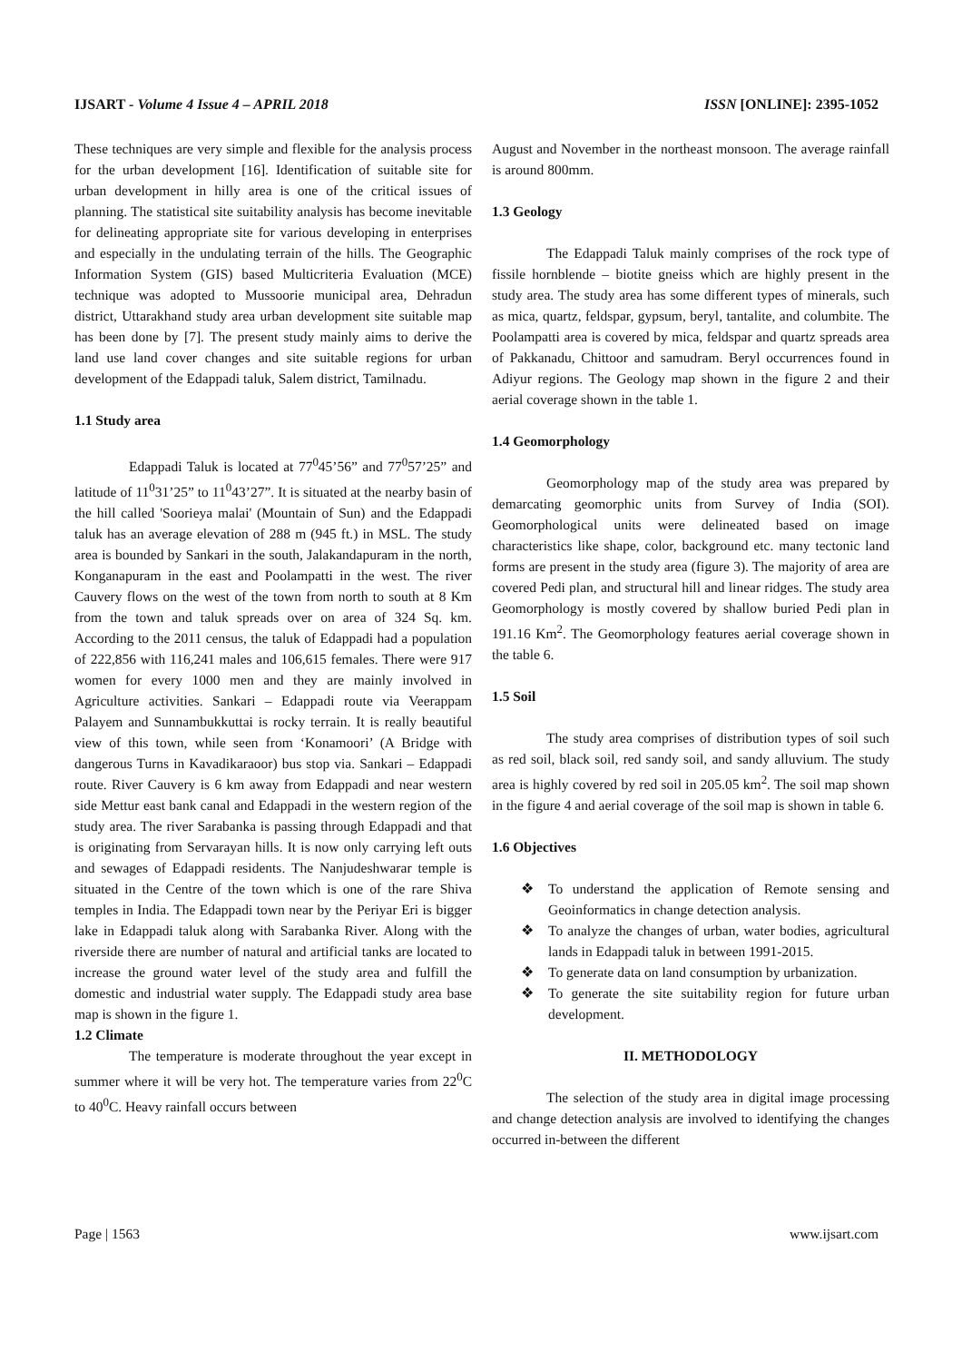IJSART - Volume 4 Issue 4 – APRIL 2018 ISSN [ONLINE]: 2395-1052
These techniques are very simple and flexible for the analysis process for the urban development [16]. Identification of suitable site for urban development in hilly area is one of the critical issues of planning. The statistical site suitability analysis has become inevitable for delineating appropriate site for various developing in enterprises and especially in the undulating terrain of the hills. The Geographic Information System (GIS) based Multicriteria Evaluation (MCE) technique was adopted to Mussoorie municipal area, Dehradun district, Uttarakhand study area urban development site suitable map has been done by [7]. The present study mainly aims to derive the land use land cover changes and site suitable regions for urban development of the Edappadi taluk, Salem district, Tamilnadu.
1.1 Study area
Edappadi Taluk is located at 77<sup>0</sup>45’56” and 77<sup>0</sup>57’25” and latitude of 11<sup>0</sup>31’25” to 11<sup>0</sup>43’27”. It is situated at the nearby basin of the hill called 'Soorieya malai' (Mountain of Sun) and the Edappadi taluk has an average elevation of 288 m (945 ft.) in MSL. The study area is bounded by Sankari in the south, Jalakandapuram in the north, Konganapuram in the east and Poolampatti in the west. The river Cauvery flows on the west of the town from north to south at 8 Km from the town and taluk spreads over on area of 324 Sq. km. According to the 2011 census, the taluk of Edappadi had a population of 222,856 with 116,241 males and 106,615 females. There were 917 women for every 1000 men and they are mainly involved in Agriculture activities. Sankari – Edappadi route via Veerappam Palayem and Sunnambukkuttai is rocky terrain. It is really beautiful view of this town, while seen from ‘Konamoori’ (A Bridge with dangerous Turns in Kavadikaraoor) bus stop via. Sankari – Edappadi route. River Cauvery is 6 km away from Edappadi and near western side Mettur east bank canal and Edappadi in the western region of the study area. The river Sarabanka is passing through Edappadi and that is originating from Servarayan hills. It is now only carrying left outs and sewages of Edappadi residents. The Nanjudeshwarar temple is situated in the Centre of the town which is one of the rare Shiva temples in India. The Edappadi town near by the Periyar Eri is bigger lake in Edappadi taluk along with Sarabanka River. Along with the riverside there are number of natural and artificial tanks are located to increase the ground water level of the study area and fulfill the domestic and industrial water supply. The Edappadi study area base map is shown in the figure 1.
1.2 Climate
The temperature is moderate throughout the year except in summer where it will be very hot. The temperature varies from 22<sup>0</sup>C to 40<sup>0</sup>C. Heavy rainfall occurs between
August and November in the northeast monsoon. The average rainfall is around 800mm.
1.3 Geology
The Edappadi Taluk mainly comprises of the rock type of fissile hornblende – biotite gneiss which are highly present in the study area. The study area has some different types of minerals, such as mica, quartz, feldspar, gypsum, beryl, tantalite, and columbite. The Poolampatti area is covered by mica, feldspar and quartz spreads area of Pakkanadu, Chittoor and samudram. Beryl occurrences found in Adiyur regions. The Geology map shown in the figure 2 and their aerial coverage shown in the table 1.
1.4 Geomorphology
Geomorphology map of the study area was prepared by demarcating geomorphic units from Survey of India (SOI). Geomorphological units were delineated based on image characteristics like shape, color, background etc. many tectonic land forms are present in the study area (figure 3). The majority of area are covered Pedi plan, and structural hill and linear ridges. The study area Geomorphology is mostly covered by shallow buried Pedi plan in 191.16 Km<sup>2</sup>. The Geomorphology features aerial coverage shown in the table 6.
1.5 Soil
The study area comprises of distribution types of soil such as red soil, black soil, red sandy soil, and sandy alluvium. The study area is highly covered by red soil in 205.05 km<sup>2</sup>. The soil map shown in the figure 4 and aerial coverage of the soil map is shown in table 6.
1.6 Objectives
❖ To understand the application of Remote sensing and Geoinformatics in change detection analysis.
❖ To analyze the changes of urban, water bodies, agricultural lands in Edappadi taluk in between 1991-2015.
❖ To generate data on land consumption by urbanization.
❖ To generate the site suitability region for future urban development.
II. METHODOLOGY
The selection of the study area in digital image processing and change detection analysis are involved to identifying the changes occurred in-between the different
Page | 1563 www.ijsart.com